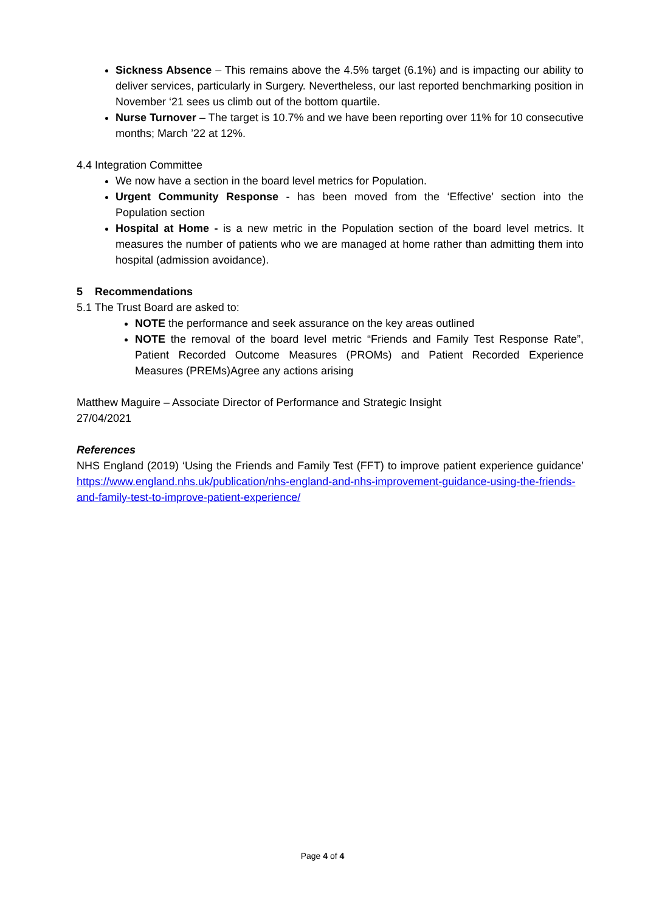Sickness Absence – This remains above the 4.5% target (6.1%) and is impacting our ability to deliver services, particularly in Surgery. Nevertheless, our last reported benchmarking position in November ‘21 sees us climb out of the bottom quartile.
Nurse Turnover – The target is 10.7% and we have been reporting over 11% for 10 consecutive months; March ’22 at 12%.
4.4 Integration Committee
We now have a section in the board level metrics for Population.
Urgent Community Response - has been moved from the ‘Effective’ section into the Population section
Hospital at Home - is a new metric in the Population section of the board level metrics. It measures the number of patients who we are managed at home rather than admitting them into hospital (admission avoidance).
5 Recommendations
5.1 The Trust Board are asked to:
NOTE the performance and seek assurance on the key areas outlined
NOTE the removal of the board level metric “Friends and Family Test Response Rate”, Patient Recorded Outcome Measures (PROMs) and Patient Recorded Experience Measures (PREMs)Agree any actions arising
Matthew Maguire – Associate Director of Performance and Strategic Insight
27/04/2021
References
NHS England (2019) ‘Using the Friends and Family Test (FFT) to improve patient experience guidance’ https://www.england.nhs.uk/publication/nhs-england-and-nhs-improvement-guidance-using-the-friends-and-family-test-to-improve-patient-experience/
Page 4 of 4